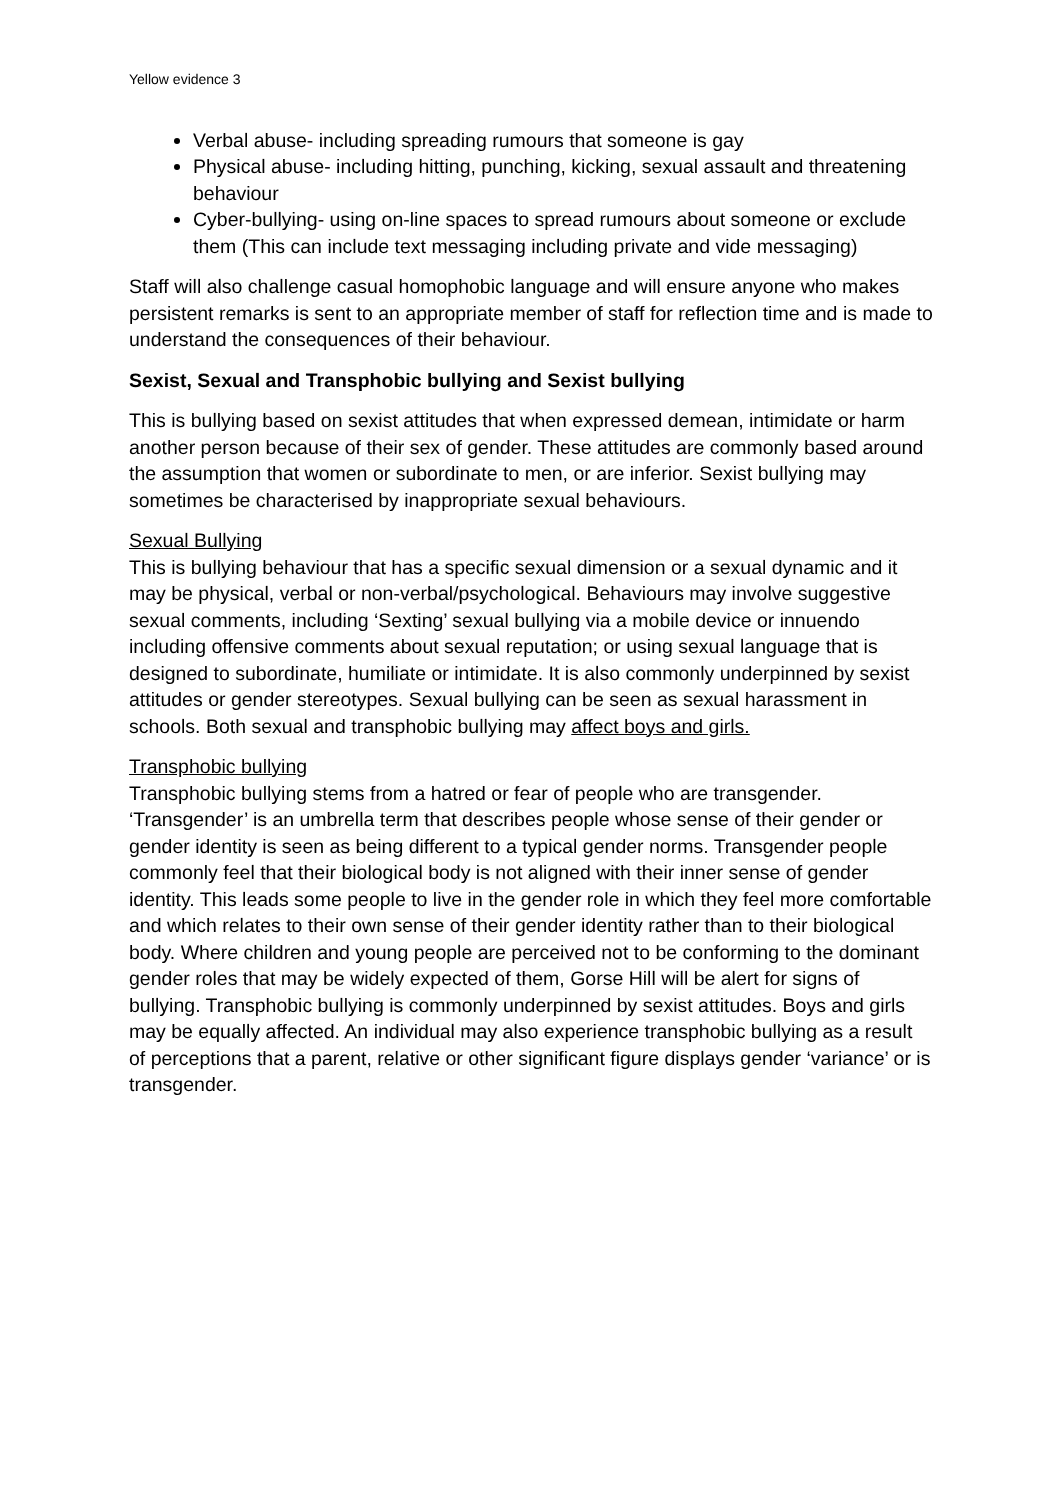Yellow evidence 3
Verbal abuse- including spreading rumours that someone is gay
Physical abuse- including hitting, punching, kicking, sexual assault and threatening behaviour
Cyber-bullying- using on-line spaces to spread rumours about someone or exclude them (This can include text messaging including private and vide messaging)
Staff will also challenge casual homophobic language and will ensure anyone who makes persistent remarks is sent to an appropriate member of staff for reflection time and is made to understand the consequences of their behaviour.
Sexist, Sexual and Transphobic bullying and Sexist bullying
This is bullying based on sexist attitudes that when expressed demean, intimidate or harm another person because of their sex of gender. These attitudes are commonly based around the assumption that women or subordinate to men, or are inferior. Sexist bullying may sometimes be characterised by inappropriate sexual behaviours.
Sexual Bullying
This is bullying behaviour that has a specific sexual dimension or a sexual dynamic and it may be physical, verbal or non-verbal/psychological. Behaviours may involve suggestive sexual comments, including ‘Sexting’ sexual bullying via a mobile device or innuendo including offensive comments about sexual reputation; or using sexual language that is designed to subordinate, humiliate or intimidate. It is also commonly underpinned by sexist attitudes or gender stereotypes. Sexual bullying can be seen as sexual harassment in schools. Both sexual and transphobic bullying may affect boys and girls.
Transphobic bullying
Transphobic bullying stems from a hatred or fear of people who are transgender. ‘Transgender’ is an umbrella term that describes people whose sense of their gender or gender identity is seen as being different to a typical gender norms. Transgender people commonly feel that their biological body is not aligned with their inner sense of gender identity. This leads some people to live in the gender role in which they feel more comfortable and which relates to their own sense of their gender identity rather than to their biological body. Where children and young people are perceived not to be conforming to the dominant gender roles that may be widely expected of them, Gorse Hill will be alert for signs of bullying. Transphobic bullying is commonly underpinned by sexist attitudes. Boys and girls may be equally affected. An individual may also experience transphobic bullying as a result of perceptions that a parent, relative or other significant figure displays gender ‘variance’ or is transgender.